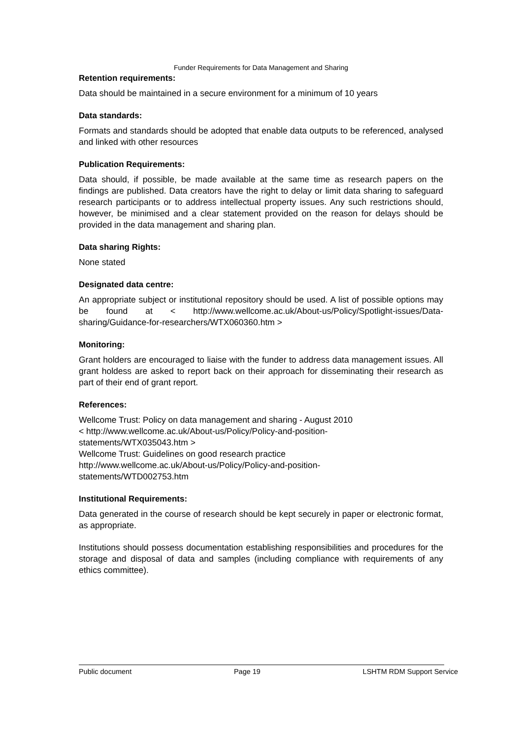Funder Requirements for Data Management and Sharing
Retention requirements:
Data should be maintained in a secure environment for a minimum of 10 years
Data standards:
Formats and standards should be adopted that enable data outputs to be referenced, analysed and linked with other resources
Publication Requirements:
Data should, if possible, be made available at the same time as research papers on the findings are published. Data creators have the right to delay or limit data sharing to safeguard research participants or to address intellectual property issues. Any such restrictions should, however, be minimised and a clear statement provided on the reason for delays should be provided in the data management and sharing plan.
Data sharing Rights:
None stated
Designated data centre:
An appropriate subject or institutional repository should be used. A list of possible options may be found at < http://www.wellcome.ac.uk/About-us/Policy/Spotlight-issues/Data-sharing/Guidance-for-researchers/WTX060360.htm >
Monitoring:
Grant holders are encouraged to liaise with the funder to address data management issues. All grant holdess are asked to report back on their approach for disseminating their research as part of their end of grant report.
References:
Wellcome Trust: Policy on data management and sharing - August 2010
< http://www.wellcome.ac.uk/About-us/Policy/Policy-and-position-
statements/WTX035043.htm >
Wellcome Trust: Guidelines on good research practice
http://www.wellcome.ac.uk/About-us/Policy/Policy-and-position-
statements/WTD002753.htm
Institutional Requirements:
Data generated in the course of research should be kept securely in paper or electronic format, as appropriate.
Institutions should possess documentation establishing responsibilities and procedures for the storage and disposal of data and samples (including compliance with requirements of any ethics committee).
Public document Page 19 LSHTM RDM Support Service